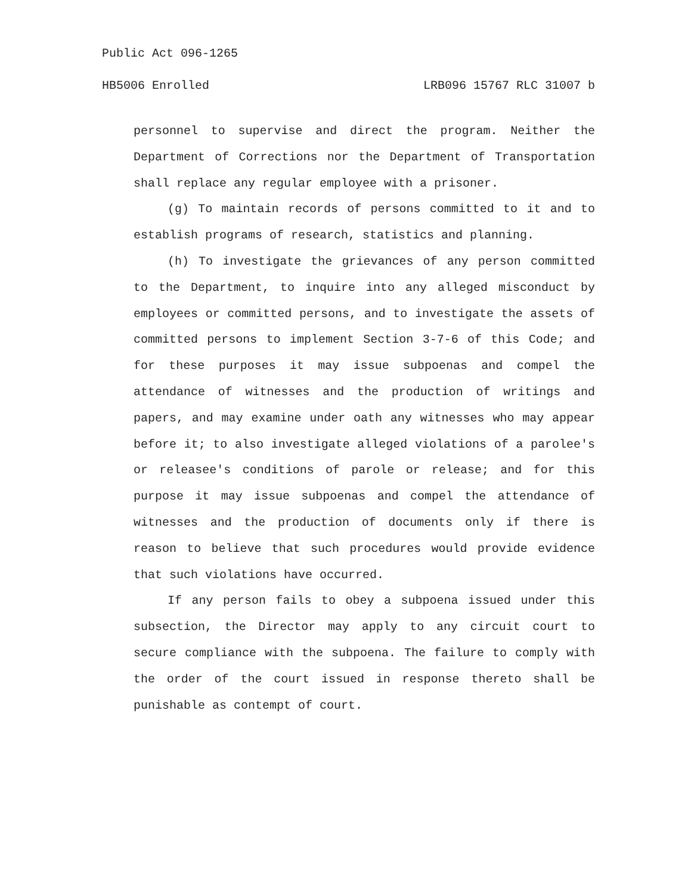Public Act 096-1265
HB5006 Enrolled LRB096 15767 RLC 31007 b
personnel to supervise and direct the program. Neither the Department of Corrections nor the Department of Transportation shall replace any regular employee with a prisoner.
(g) To maintain records of persons committed to it and to establish programs of research, statistics and planning.
(h) To investigate the grievances of any person committed to the Department, to inquire into any alleged misconduct by employees or committed persons, and to investigate the assets of committed persons to implement Section 3-7-6 of this Code; and for these purposes it may issue subpoenas and compel the attendance of witnesses and the production of writings and papers, and may examine under oath any witnesses who may appear before it; to also investigate alleged violations of a parolee's or releasee's conditions of parole or release; and for this purpose it may issue subpoenas and compel the attendance of witnesses and the production of documents only if there is reason to believe that such procedures would provide evidence that such violations have occurred.
If any person fails to obey a subpoena issued under this subsection, the Director may apply to any circuit court to secure compliance with the subpoena. The failure to comply with the order of the court issued in response thereto shall be punishable as contempt of court.